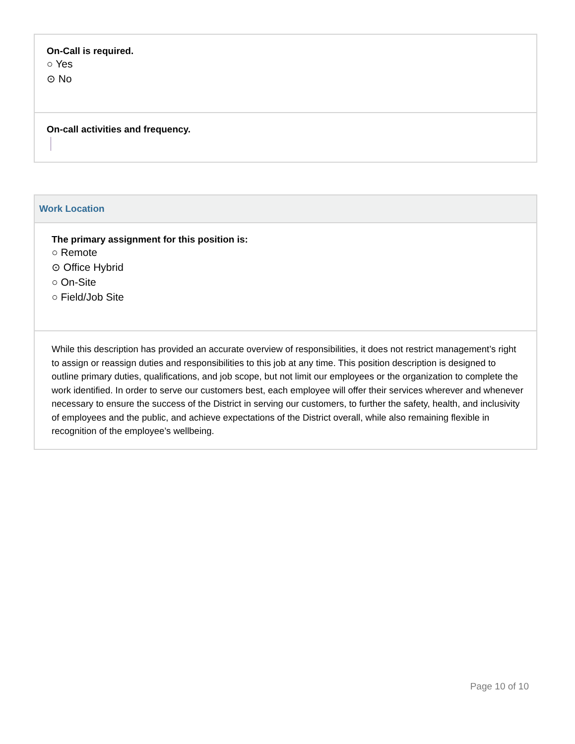On-Call is required.
○ Yes
⊙ No
On-call activities and frequency.
Work Location
The primary assignment for this position is:
○ Remote
⊙ Office Hybrid
○ On-Site
○ Field/Job Site
While this description has provided an accurate overview of responsibilities, it does not restrict management’s right to assign or reassign duties and responsibilities to this job at any time. This position description is designed to outline primary duties, qualifications, and job scope, but not limit our employees or the organization to complete the work identified. In order to serve our customers best, each employee will offer their services wherever and whenever necessary to ensure the success of the District in serving our customers, to further the safety, health, and inclusivity of employees and the public, and achieve expectations of the District overall, while also remaining flexible in recognition of the employee’s wellbeing.
Page 10 of 10